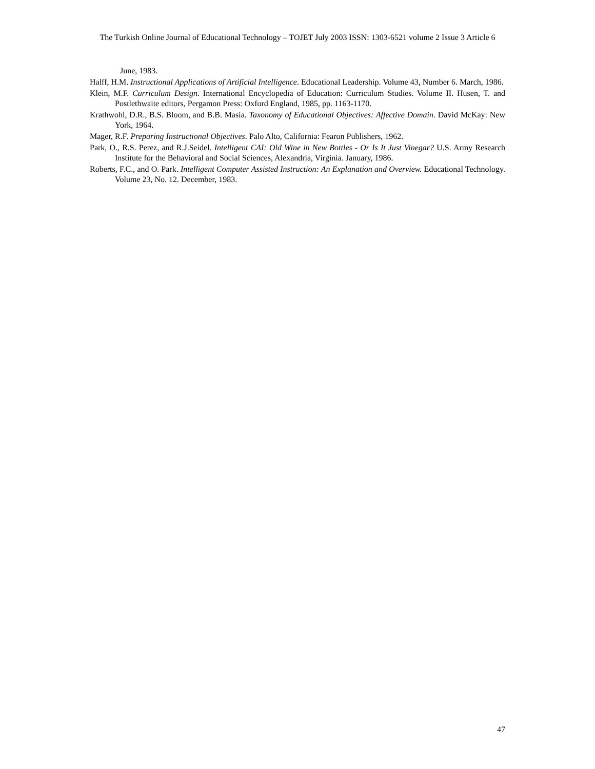The Turkish Online Journal of Educational Technology – TOJET July 2003 ISSN: 1303-6521 volume 2 Issue 3 Article 6
June, 1983.
Halff, H.M. Instructional Applications of Artificial Intelligence. Educational Leadership. Volume 43, Number 6. March, 1986.
Klein, M.F. Curriculum Design. International Encyclopedia of Education: Curriculum Studies. Volume II. Husen, T. and Postlethwaite editors, Pergamon Press: Oxford England, 1985, pp. 1163-1170.
Krathwohl, D.R., B.S. Bloom, and B.B. Masia. Taxonomy of Educational Objectives: Affective Domain. David McKay: New York, 1964.
Mager, R.F. Preparing Instructional Objectives. Palo Alto, California: Fearon Publishers, 1962.
Park, O., R.S. Perez, and R.J.Seidel. Intelligent CAI: Old Wine in New Bottles - Or Is It Just Vinegar? U.S. Army Research Institute for the Behavioral and Social Sciences, Alexandria, Virginia. January, 1986.
Roberts, F.C., and O. Park. Intelligent Computer Assisted Instruction: An Explanation and Overview. Educational Technology. Volume 23, No. 12. December, 1983.
47